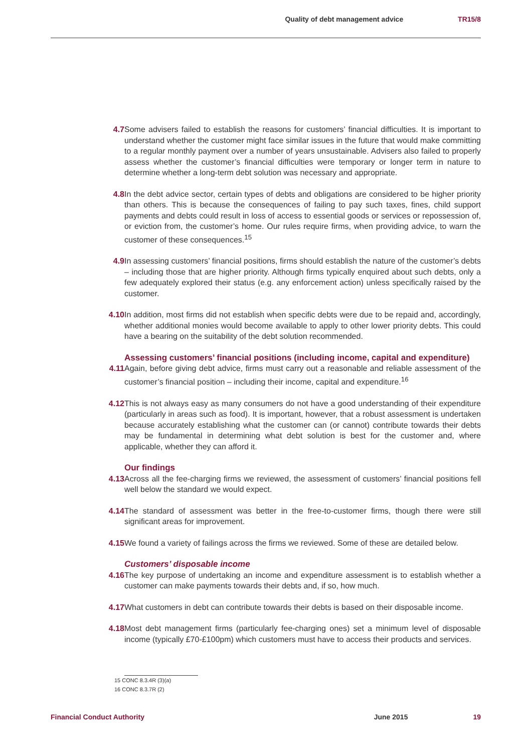Quality of debt management advice TR15/8
4.7 Some advisers failed to establish the reasons for customers’ financial difficulties. It is important to understand whether the customer might face similar issues in the future that would make committing to a regular monthly payment over a number of years unsustainable. Advisers also failed to properly assess whether the customer’s financial difficulties were temporary or longer term in nature to determine whether a long-term debt solution was necessary and appropriate.
4.8 In the debt advice sector, certain types of debts and obligations are considered to be higher priority than others. This is because the consequences of failing to pay such taxes, fines, child support payments and debts could result in loss of access to essential goods or services or repossession of, or eviction from, the customer’s home. Our rules require firms, when providing advice, to warn the customer of these consequences.<sup>15</sup>
4.9 In assessing customers’ financial positions, firms should establish the nature of the customer’s debts – including those that are higher priority. Although firms typically enquired about such debts, only a few adequately explored their status (e.g. any enforcement action) unless specifically raised by the customer.
4.10 In addition, most firms did not establish when specific debts were due to be repaid and, accordingly, whether additional monies would become available to apply to other lower priority debts. This could have a bearing on the suitability of the debt solution recommended.
Assessing customers’ financial positions (including income, capital and expenditure)
4.11 Again, before giving debt advice, firms must carry out a reasonable and reliable assessment of the customer’s financial position – including their income, capital and expenditure.<sup>16</sup>
4.12 This is not always easy as many consumers do not have a good understanding of their expenditure (particularly in areas such as food). It is important, however, that a robust assessment is undertaken because accurately establishing what the customer can (or cannot) contribute towards their debts may be fundamental in determining what debt solution is best for the customer and, where applicable, whether they can afford it.
Our findings
4.13 Across all the fee-charging firms we reviewed, the assessment of customers’ financial positions fell well below the standard we would expect.
4.14 The standard of assessment was better in the free-to-customer firms, though there were still significant areas for improvement.
4.15 We found a variety of failings across the firms we reviewed. Some of these are detailed below.
Customers’ disposable income
4.16 The key purpose of undertaking an income and expenditure assessment is to establish whether a customer can make payments towards their debts and, if so, how much.
4.17 What customers in debt can contribute towards their debts is based on their disposable income.
4.18 Most debt management firms (particularly fee-charging ones) set a minimum level of disposable income (typically £70-£100pm) which customers must have to access their products and services.
15 CONC 8.3.4R (3)(a)
16 CONC 8.3.7R (2)
Financial Conduct Authority June 2015 19